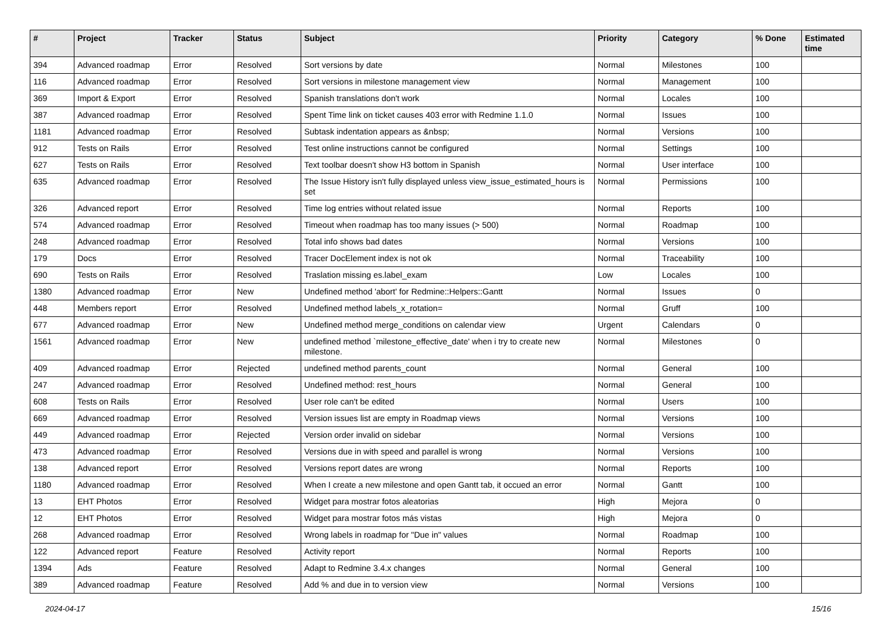| # | Project | Tracker | Status | Subject | Priority | Category | % Done | Estimated time |
| --- | --- | --- | --- | --- | --- | --- | --- | --- |
| 394 | Advanced roadmap | Error | Resolved | Sort versions by date | Normal | Milestones | 100 | |
| 116 | Advanced roadmap | Error | Resolved | Sort versions in milestone management view | Normal | Management | 100 | |
| 369 | Import & Export | Error | Resolved | Spanish translations don't work | Normal | Locales | 100 | |
| 387 | Advanced roadmap | Error | Resolved | Spent Time link on ticket causes 403 error with Redmine 1.1.0 | Normal | Issues | 100 | |
| 1181 | Advanced roadmap | Error | Resolved | Subtask indentation appears as &nbsp; | Normal | Versions | 100 | |
| 912 | Tests on Rails | Error | Resolved | Test online instructions cannot be configured | Normal | Settings | 100 | |
| 627 | Tests on Rails | Error | Resolved | Text toolbar doesn't show H3 bottom in Spanish | Normal | User interface | 100 | |
| 635 | Advanced roadmap | Error | Resolved | The Issue History isn't fully displayed unless view_issue_estimated_hours is set | Normal | Permissions | 100 | |
| 326 | Advanced report | Error | Resolved | Time log entries without related issue | Normal | Reports | 100 | |
| 574 | Advanced roadmap | Error | Resolved | Timeout when roadmap has too many issues (> 500) | Normal | Roadmap | 100 | |
| 248 | Advanced roadmap | Error | Resolved | Total info shows bad dates | Normal | Versions | 100 | |
| 179 | Docs | Error | Resolved | Tracer DocElement index is not ok | Normal | Traceability | 100 | |
| 690 | Tests on Rails | Error | Resolved | Traslation missing es.label_exam | Low | Locales | 100 | |
| 1380 | Advanced roadmap | Error | New | Undefined method 'abort' for Redmine::Helpers::Gantt | Normal | Issues | 0 | |
| 448 | Members report | Error | Resolved | Undefined method labels_x_rotation= | Normal | Gruff | 100 | |
| 677 | Advanced roadmap | Error | New | Undefined method merge_conditions on calendar view | Urgent | Calendars | 0 | |
| 1561 | Advanced roadmap | Error | New | undefined method `milestone_effective_date' when i try to create new milestone. | Normal | Milestones | 0 | |
| 409 | Advanced roadmap | Error | Rejected | undefined method parents_count | Normal | General | 100 | |
| 247 | Advanced roadmap | Error | Resolved | Undefined method: rest_hours | Normal | General | 100 | |
| 608 | Tests on Rails | Error | Resolved | User role can't be edited | Normal | Users | 100 | |
| 669 | Advanced roadmap | Error | Resolved | Version issues list are empty in Roadmap views | Normal | Versions | 100 | |
| 449 | Advanced roadmap | Error | Rejected | Version order invalid on sidebar | Normal | Versions | 100 | |
| 473 | Advanced roadmap | Error | Resolved | Versions due in with speed and parallel is wrong | Normal | Versions | 100 | |
| 138 | Advanced report | Error | Resolved | Versions report dates are wrong | Normal | Reports | 100 | |
| 1180 | Advanced roadmap | Error | Resolved | When I create a new milestone and open Gantt tab, it occued an error | Normal | Gantt | 100 | |
| 13 | EHT Photos | Error | Resolved | Widget para mostrar fotos aleatorias | High | Mejora | 0 | |
| 12 | EHT Photos | Error | Resolved | Widget para mostrar fotos más vistas | High | Mejora | 0 | |
| 268 | Advanced roadmap | Error | Resolved | Wrong labels in roadmap for "Due in" values | Normal | Roadmap | 100 | |
| 122 | Advanced report | Feature | Resolved | Activity report | Normal | Reports | 100 | |
| 1394 | Ads | Feature | Resolved | Adapt to Redmine 3.4.x changes | Normal | General | 100 | |
| 389 | Advanced roadmap | Feature | Resolved | Add % and due in to version view | Normal | Versions | 100 | |
2024-04-17 15/16